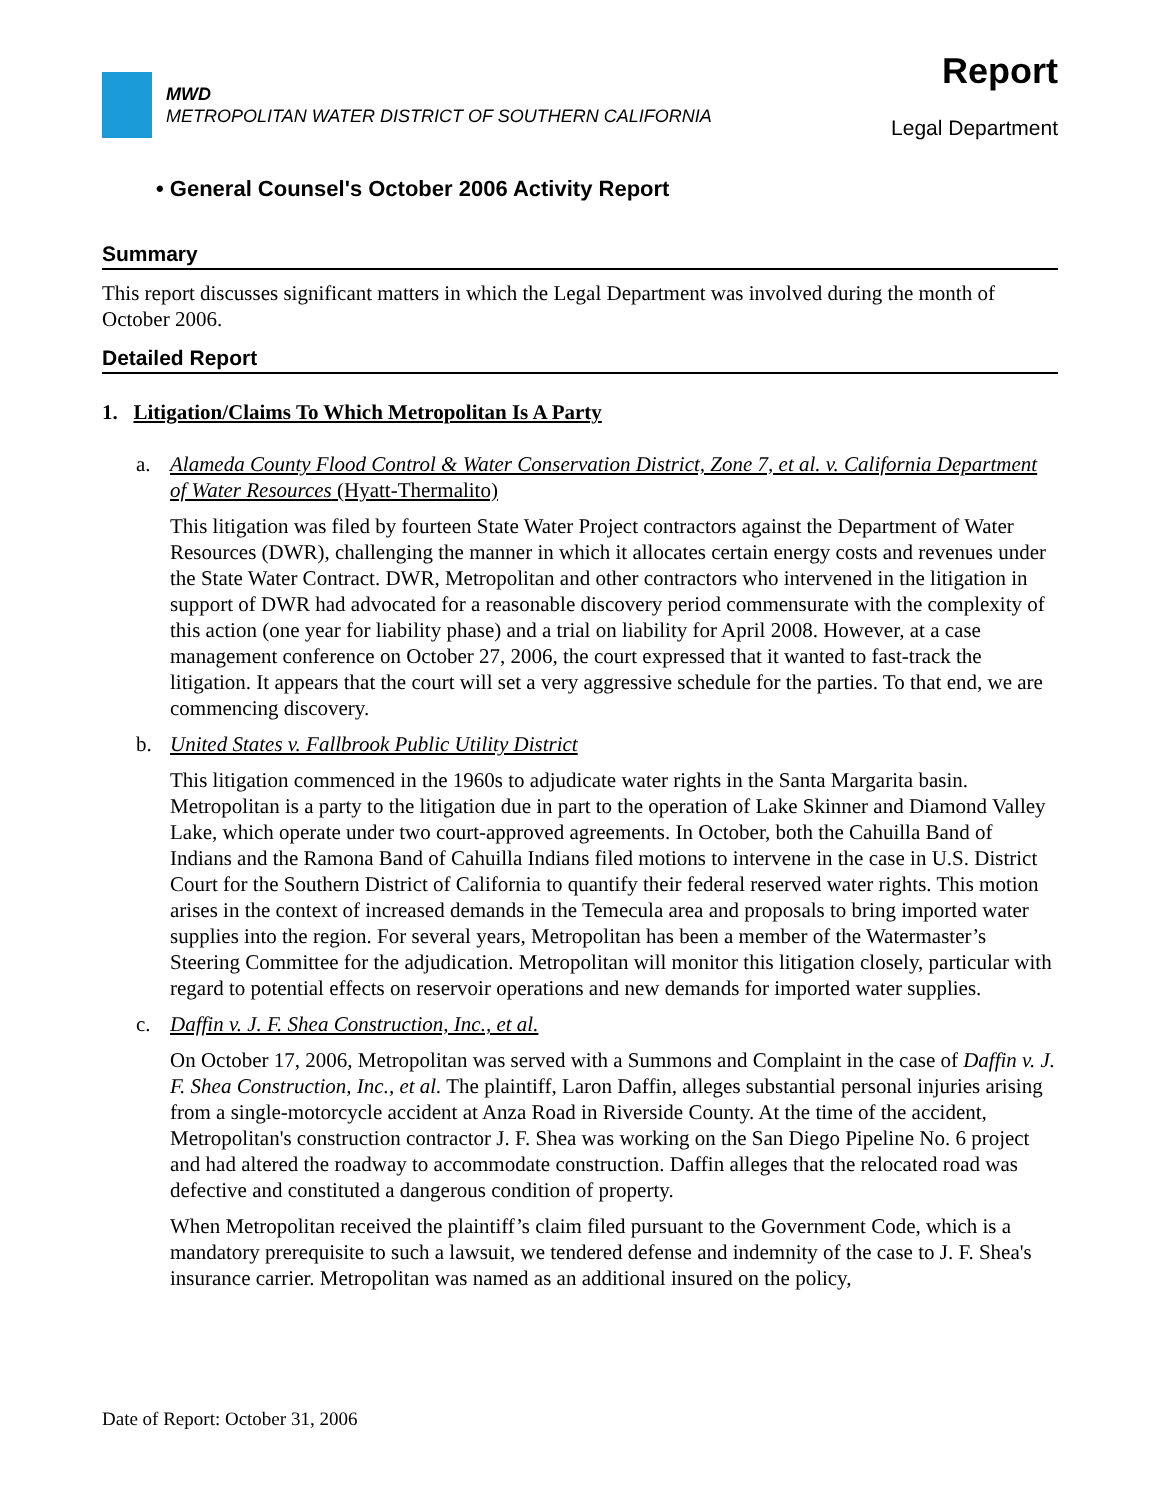MWD
METROPOLITAN WATER DISTRICT OF SOUTHERN CALIFORNIA
Report
Legal Department
• General Counsel's October 2006 Activity Report
Summary
This report discusses significant matters in which the Legal Department was involved during the month of October 2006.
Detailed Report
1. Litigation/Claims To Which Metropolitan Is A Party
a. Alameda County Flood Control & Water Conservation District, Zone 7, et al. v. California Department of Water Resources (Hyatt-Thermalito)
This litigation was filed by fourteen State Water Project contractors against the Department of Water Resources (DWR), challenging the manner in which it allocates certain energy costs and revenues under the State Water Contract. DWR, Metropolitan and other contractors who intervened in the litigation in support of DWR had advocated for a reasonable discovery period commensurate with the complexity of this action (one year for liability phase) and a trial on liability for April 2008. However, at a case management conference on October 27, 2006, the court expressed that it wanted to fast-track the litigation. It appears that the court will set a very aggressive schedule for the parties. To that end, we are commencing discovery.
b. United States v. Fallbrook Public Utility District
This litigation commenced in the 1960s to adjudicate water rights in the Santa Margarita basin. Metropolitan is a party to the litigation due in part to the operation of Lake Skinner and Diamond Valley Lake, which operate under two court-approved agreements. In October, both the Cahuilla Band of Indians and the Ramona Band of Cahuilla Indians filed motions to intervene in the case in U.S. District Court for the Southern District of California to quantify their federal reserved water rights. This motion arises in the context of increased demands in the Temecula area and proposals to bring imported water supplies into the region. For several years, Metropolitan has been a member of the Watermaster’s Steering Committee for the adjudication. Metropolitan will monitor this litigation closely, particular with regard to potential effects on reservoir operations and new demands for imported water supplies.
c. Daffin v. J. F. Shea Construction, Inc., et al.
On October 17, 2006, Metropolitan was served with a Summons and Complaint in the case of Daffin v. J. F. Shea Construction, Inc., et al. The plaintiff, Laron Daffin, alleges substantial personal injuries arising from a single-motorcycle accident at Anza Road in Riverside County. At the time of the accident, Metropolitan's construction contractor J. F. Shea was working on the San Diego Pipeline No. 6 project and had altered the roadway to accommodate construction. Daffin alleges that the relocated road was defective and constituted a dangerous condition of property.
When Metropolitan received the plaintiff’s claim filed pursuant to the Government Code, which is a mandatory prerequisite to such a lawsuit, we tendered defense and indemnity of the case to J. F. Shea's insurance carrier. Metropolitan was named as an additional insured on the policy,
Date of Report: October 31, 2006